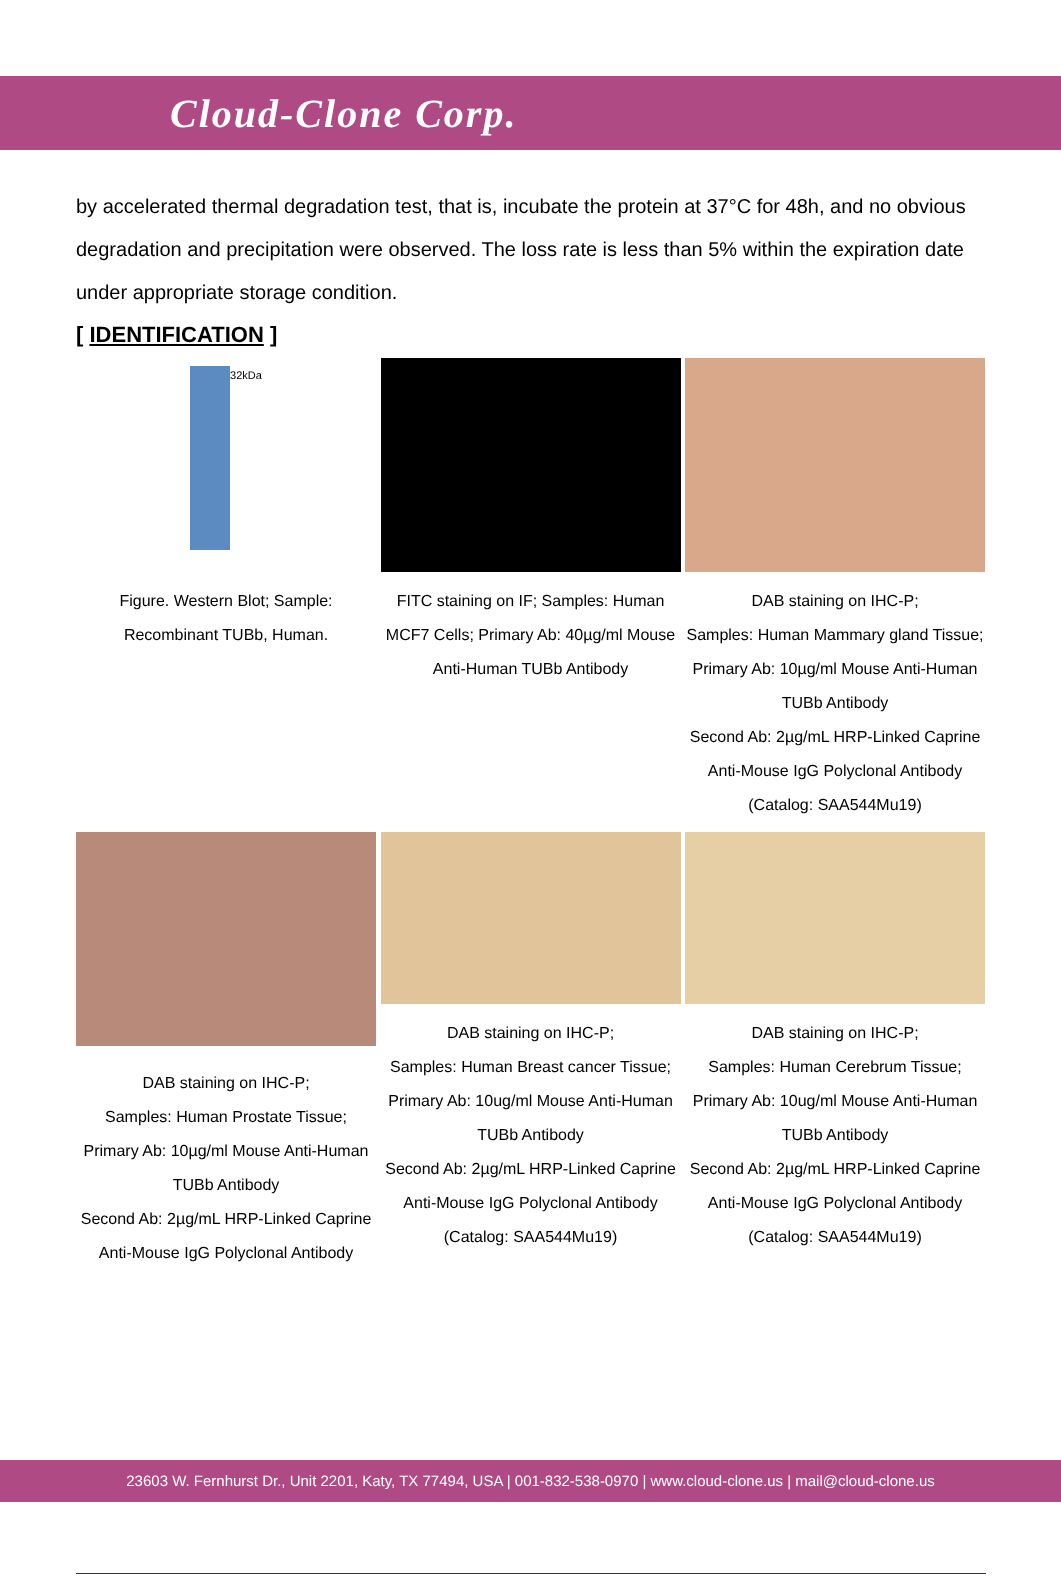Cloud-Clone Corp.
by accelerated thermal degradation test, that is, incubate the protein at 37°C for 48h, and no obvious degradation and precipitation were observed. The loss rate is less than 5% within the expiration date under appropriate storage condition.
[ IDENTIFICATION ]
32kDa
Figure. Western Blot; Sample: Recombinant TUBb, Human.
FITC staining on IF; Samples: Human MCF7 Cells; Primary Ab: 40µg/ml Mouse Anti-Human TUBb Antibody
DAB staining on IHC-P;
Samples: Human Mammary gland Tissue;
Primary Ab: 10µg/ml Mouse Anti-Human TUBb Antibody
Second Ab: 2µg/mL HRP-Linked Caprine Anti-Mouse IgG Polyclonal Antibody
(Catalog: SAA544Mu19)
DAB staining on IHC-P;
Samples: Human Prostate Tissue;
Primary Ab: 10µg/ml Mouse Anti-Human TUBb Antibody
Second Ab: 2µg/mL HRP-Linked Caprine Anti-Mouse IgG Polyclonal Antibody
DAB staining on IHC-P;
Samples: Human Breast cancer Tissue;
Primary Ab: 10ug/ml Mouse Anti-Human TUBb Antibody
Second Ab: 2µg/mL HRP-Linked Caprine Anti-Mouse IgG Polyclonal Antibody
(Catalog: SAA544Mu19)
DAB staining on IHC-P;
Samples: Human Cerebrum Tissue;
Primary Ab: 10ug/ml Mouse Anti-Human TUBb Antibody
Second Ab: 2µg/mL HRP-Linked Caprine Anti-Mouse IgG Polyclonal Antibody
(Catalog: SAA544Mu19)
23603 W. Fernhurst Dr., Unit 2201, Katy, TX 77494, USA | 001-832-538-0970 | www.cloud-clone.us | mail@cloud-clone.us